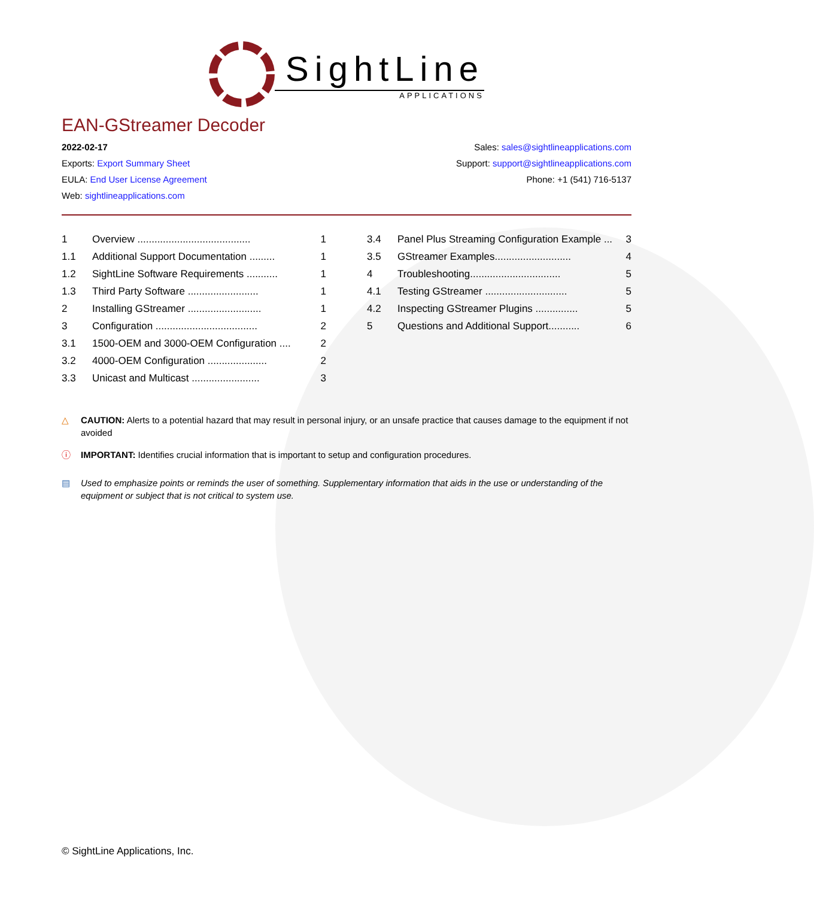SightLine
APPLICATIONS
EAN-GStreamer Decoder
2022-02-17
Exports: Export Summary Sheet
EULA: End User License Agreement
Web: sightlineapplications.com
Sales: sales@sightlineapplications.com
Support: support@sightlineapplications.com
Phone: +1 (541) 716-5137
1 Overview ........................................ 1
1.1 Additional Support Documentation ......... 1
1.2 SightLine Software Requirements ........... 1
1.3 Third Party Software ......................... 1
2 Installing GStreamer .......................... 1
3 Configuration .................................... 2
3.1 1500-OEM and 3000-OEM Configuration .... 2
3.2 4000-OEM Configuration ..................... 2
3.3 Unicast and Multicast ........................ 3
3.4 Panel Plus Streaming Configuration Example ... 3
3.5 GStreamer Examples........................... 4
4 Troubleshooting................................ 5
4.1 Testing GStreamer ............................. 5
4.2 Inspecting GStreamer Plugins ............... 5
5 Questions and Additional Support........... 6
△ CAUTION: Alerts to a potential hazard that may result in personal injury, or an unsafe practice that causes damage to the equipment if not avoided
ⓘ IMPORTANT: Identifies crucial information that is important to setup and configuration procedures.
▤ Used to emphasize points or reminds the user of something. Supplementary information that aids in the use or understanding of the equipment or subject that is not critical to system use.
© SightLine Applications, Inc.